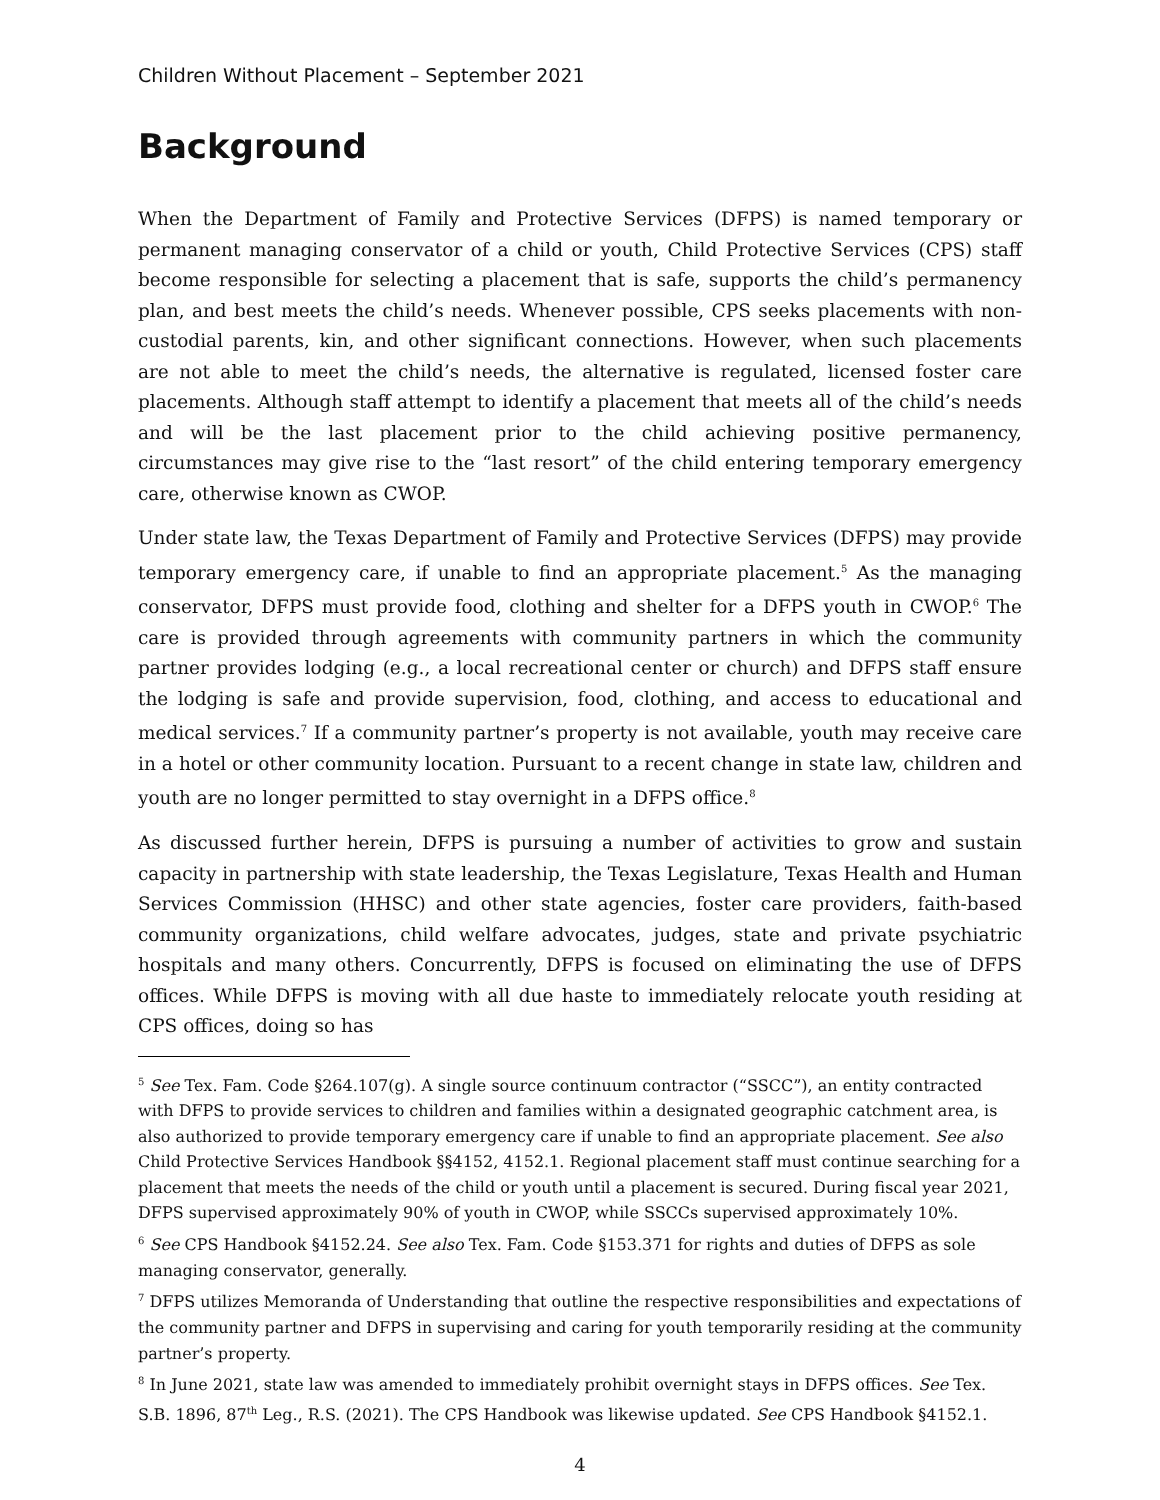Children Without Placement – September 2021
Background
When the Department of Family and Protective Services (DFPS) is named temporary or permanent managing conservator of a child or youth, Child Protective Services (CPS) staff become responsible for selecting a placement that is safe, supports the child’s permanency plan, and best meets the child’s needs. Whenever possible, CPS seeks placements with non-custodial parents, kin, and other significant connections. However, when such placements are not able to meet the child’s needs, the alternative is regulated, licensed foster care placements. Although staff attempt to identify a placement that meets all of the child’s needs and will be the last placement prior to the child achieving positive permanency, circumstances may give rise to the “last resort” of the child entering temporary emergency care, otherwise known as CWOP.
Under state law, the Texas Department of Family and Protective Services (DFPS) may provide temporary emergency care, if unable to find an appropriate placement.<sup>5</sup> As the managing conservator, DFPS must provide food, clothing and shelter for a DFPS youth in CWOP.<sup>6</sup> The care is provided through agreements with community partners in which the community partner provides lodging (e.g., a local recreational center or church) and DFPS staff ensure the lodging is safe and provide supervision, food, clothing, and access to educational and medical services.<sup>7</sup> If a community partner’s property is not available, youth may receive care in a hotel or other community location. Pursuant to a recent change in state law, children and youth are no longer permitted to stay overnight in a DFPS office.<sup>8</sup>
As discussed further herein, DFPS is pursuing a number of activities to grow and sustain capacity in partnership with state leadership, the Texas Legislature, Texas Health and Human Services Commission (HHSC) and other state agencies, foster care providers, faith-based community organizations, child welfare advocates, judges, state and private psychiatric hospitals and many others. Concurrently, DFPS is focused on eliminating the use of DFPS offices. While DFPS is moving with all due haste to immediately relocate youth residing at CPS offices, doing so has
<sup>5</sup> See Tex. Fam. Code §264.107(g). A single source continuum contractor (“SSCC”), an entity contracted with DFPS to provide services to children and families within a designated geographic catchment area, is also authorized to provide temporary emergency care if unable to find an appropriate placement. See also Child Protective Services Handbook §§4152, 4152.1. Regional placement staff must continue searching for a placement that meets the needs of the child or youth until a placement is secured. During fiscal year 2021, DFPS supervised approximately 90% of youth in CWOP, while SSCCs supervised approximately 10%.
<sup>6</sup> See CPS Handbook §4152.24. See also Tex. Fam. Code §153.371 for rights and duties of DFPS as sole managing conservator, generally.
<sup>7</sup> DFPS utilizes Memoranda of Understanding that outline the respective responsibilities and expectations of the community partner and DFPS in supervising and caring for youth temporarily residing at the community partner’s property.
<sup>8</sup> In June 2021, state law was amended to immediately prohibit overnight stays in DFPS offices. See Tex. S.B. 1896, 87<sup>th</sup> Leg., R.S. (2021). The CPS Handbook was likewise updated. See CPS Handbook §4152.1.
4